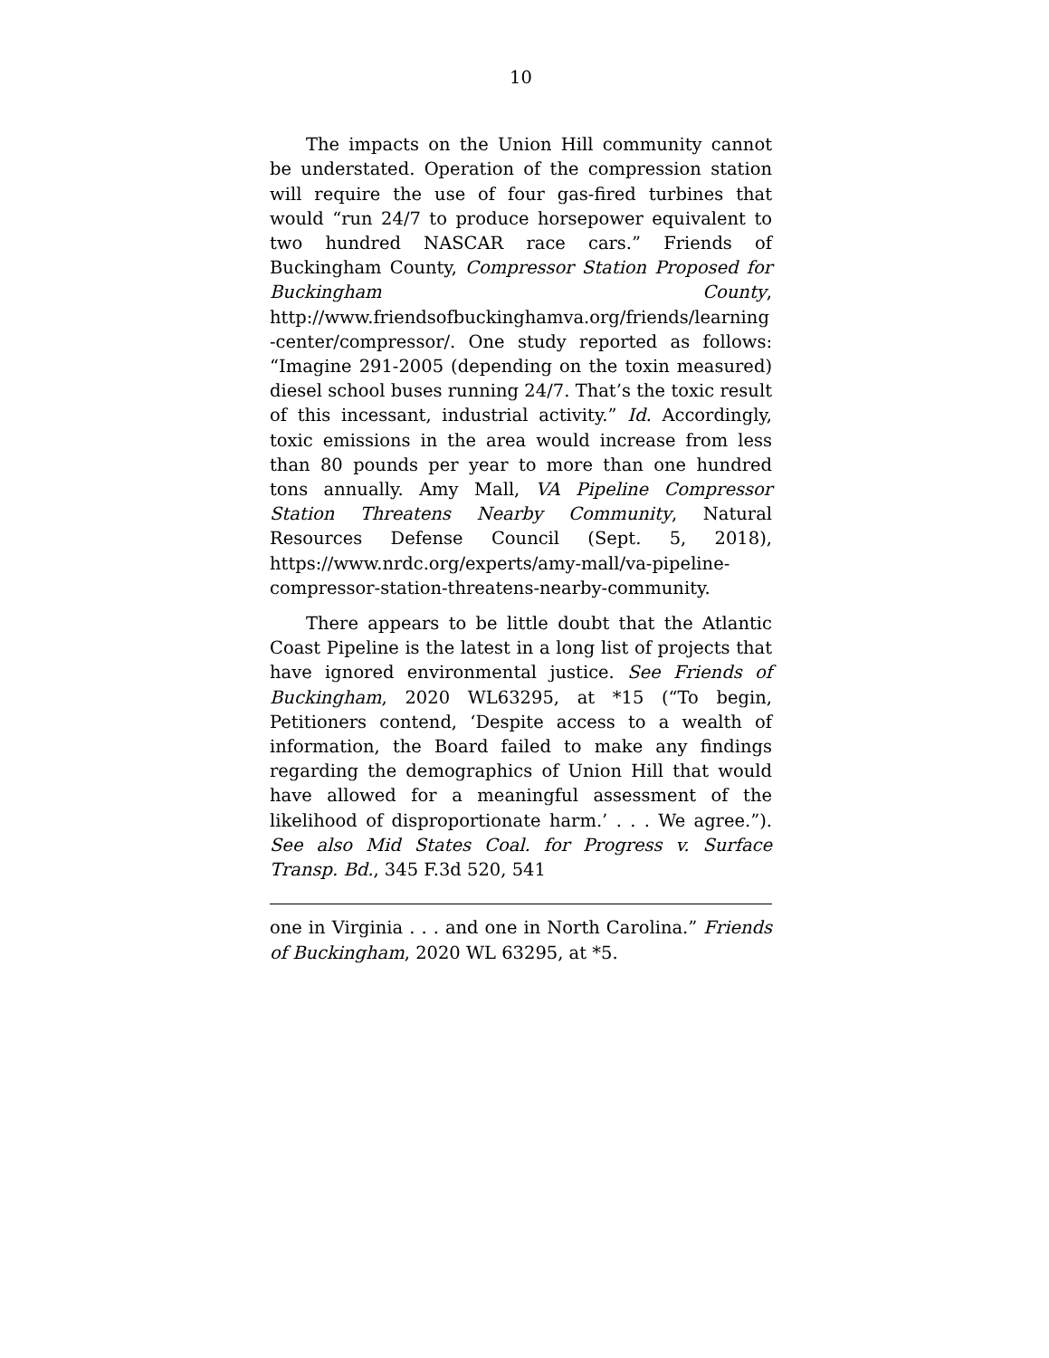10
The impacts on the Union Hill community cannot be understated. Operation of the compression station will require the use of four gas-fired turbines that would “run 24/7 to produce horsepower equivalent to two hundred NASCAR race cars.” Friends of Buckingham County, Compressor Station Proposed for Buckingham County, http://www.friendsofbuckinghamva.org/friends/learning-center/compressor/. One study reported as follows: “Imagine 291-2005 (depending on the toxin measured) diesel school buses running 24/7. That’s the toxic result of this incessant, industrial activity.” Id. Accordingly, toxic emissions in the area would increase from less than 80 pounds per year to more than one hundred tons annually. Amy Mall, VA Pipeline Compressor Station Threatens Nearby Community, Natural Resources Defense Council (Sept. 5, 2018), https://www.nrdc.org/experts/amy-mall/va-pipeline-compressor-station-threatens-nearby-community.
There appears to be little doubt that the Atlantic Coast Pipeline is the latest in a long list of projects that have ignored environmental justice. See Friends of Buckingham, 2020 WL63295, at *15 (“To begin, Petitioners contend, ‘Despite access to a wealth of information, the Board failed to make any findings regarding the demographics of Union Hill that would have allowed for a meaningful assessment of the likelihood of disproportionate harm.’ . . . We agree.”). See also Mid States Coal. for Progress v. Surface Transp. Bd., 345 F.3d 520, 541
one in Virginia . . . and one in North Carolina.” Friends of Buckingham, 2020 WL 63295, at *5.